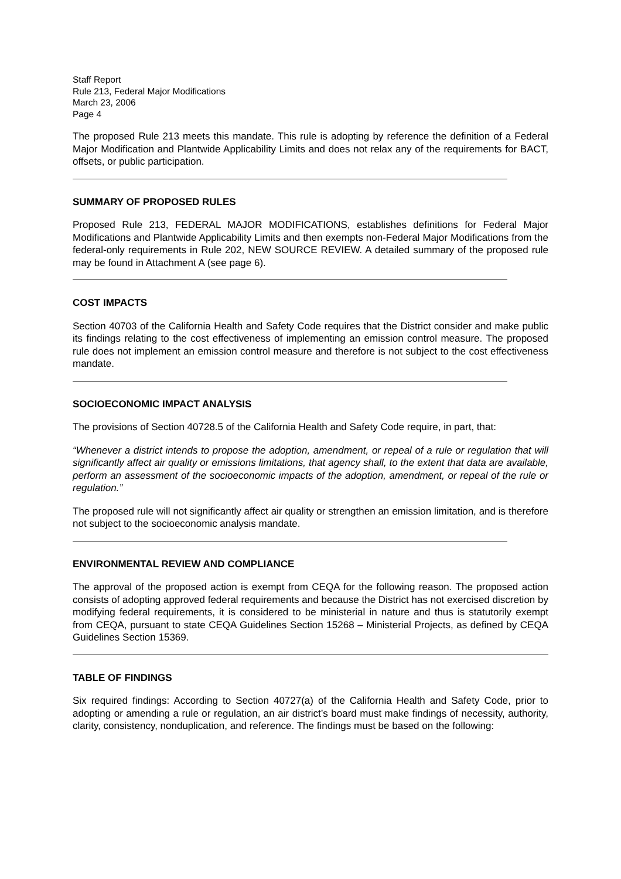Staff Report
Rule 213, Federal Major Modifications
March 23, 2006
Page 4
The proposed Rule 213 meets this mandate. This rule is adopting by reference the definition of a Federal Major Modification and Plantwide Applicability Limits and does not relax any of the requirements for BACT, offsets, or public participation.
SUMMARY OF PROPOSED RULES
Proposed Rule 213, FEDERAL MAJOR MODIFICATIONS, establishes definitions for Federal Major Modifications and Plantwide Applicability Limits and then exempts non-Federal Major Modifications from the federal-only requirements in Rule 202, NEW SOURCE REVIEW. A detailed summary of the proposed rule may be found in Attachment A (see page 6).
COST IMPACTS
Section 40703 of the California Health and Safety Code requires that the District consider and make public its findings relating to the cost effectiveness of implementing an emission control measure. The proposed rule does not implement an emission control measure and therefore is not subject to the cost effectiveness mandate.
SOCIOECONOMIC IMPACT ANALYSIS
The provisions of Section 40728.5 of the California Health and Safety Code require, in part, that:
“Whenever a district intends to propose the adoption, amendment, or repeal of a rule or regulation that will significantly affect air quality or emissions limitations, that agency shall, to the extent that data are available, perform an assessment of the socioeconomic impacts of the adoption, amendment, or repeal of the rule or regulation.”
The proposed rule will not significantly affect air quality or strengthen an emission limitation, and is therefore not subject to the socioeconomic analysis mandate.
ENVIRONMENTAL REVIEW AND COMPLIANCE
The approval of the proposed action is exempt from CEQA for the following reason. The proposed action consists of adopting approved federal requirements and because the District has not exercised discretion by modifying federal requirements, it is considered to be ministerial in nature and thus is statutorily exempt from CEQA, pursuant to state CEQA Guidelines Section 15268 – Ministerial Projects, as defined by CEQA Guidelines Section 15369.
TABLE OF FINDINGS
Six required findings: According to Section 40727(a) of the California Health and Safety Code, prior to adopting or amending a rule or regulation, an air district’s board must make findings of necessity, authority, clarity, consistency, nonduplication, and reference. The findings must be based on the following: